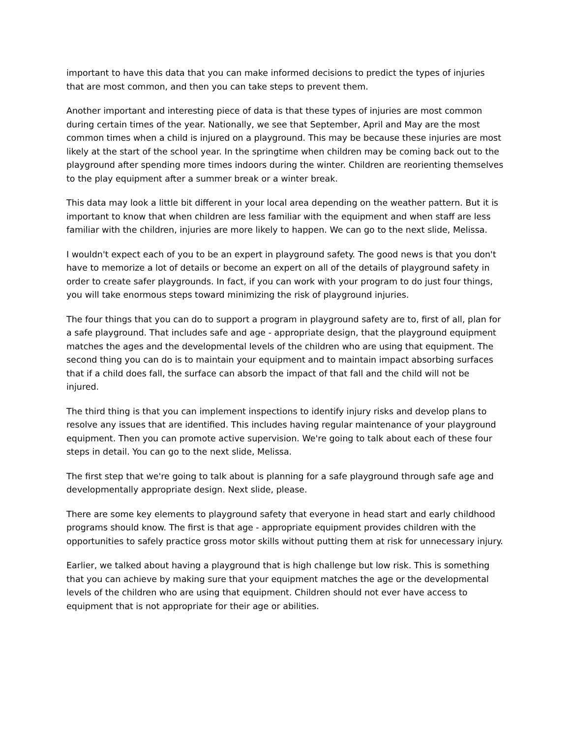important to have this data that you can make informed decisions to predict the types of injuries that are most common, and then you can take steps to prevent them.
Another important and interesting piece of data is that these types of injuries are most common during certain times of the year. Nationally, we see that September, April and May are the most common times when a child is injured on a playground. This may be because these injuries are most likely at the start of the school year. In the springtime when children may be coming back out to the playground after spending more times indoors during the winter. Children are reorienting themselves to the play equipment after a summer break or a winter break.
This data may look a little bit different in your local area depending on the weather pattern. But it is important to know that when children are less familiar with the equipment and when staff are less familiar with the children, injuries are more likely to happen. We can go to the next slide, Melissa.
I wouldn't expect each of you to be an expert in playground safety. The good news is that you don't have to memorize a lot of details or become an expert on all of the details of playground safety in order to create safer playgrounds. In fact, if you can work with your program to do just four things, you will take enormous steps toward minimizing the risk of playground injuries.
The four things that you can do to support a program in playground safety are to, first of all, plan for a safe playground. That includes safe and age - appropriate design, that the playground equipment matches the ages and the developmental levels of the children who are using that equipment. The second thing you can do is to maintain your equipment and to maintain impact absorbing surfaces that if a child does fall, the surface can absorb the impact of that fall and the child will not be injured.
The third thing is that you can implement inspections to identify injury risks and develop plans to resolve any issues that are identified. This includes having regular maintenance of your playground equipment. Then you can promote active supervision. We're going to talk about each of these four steps in detail. You can go to the next slide, Melissa.
The first step that we're going to talk about is planning for a safe playground through safe age and developmentally appropriate design. Next slide, please.
There are some key elements to playground safety that everyone in head start and early childhood programs should know. The first is that age - appropriate equipment provides children with the opportunities to safely practice gross motor skills without putting them at risk for unnecessary injury.
Earlier, we talked about having a playground that is high challenge but low risk. This is something that you can achieve by making sure that your equipment matches the age or the developmental levels of the children who are using that equipment. Children should not ever have access to equipment that is not appropriate for their age or abilities.